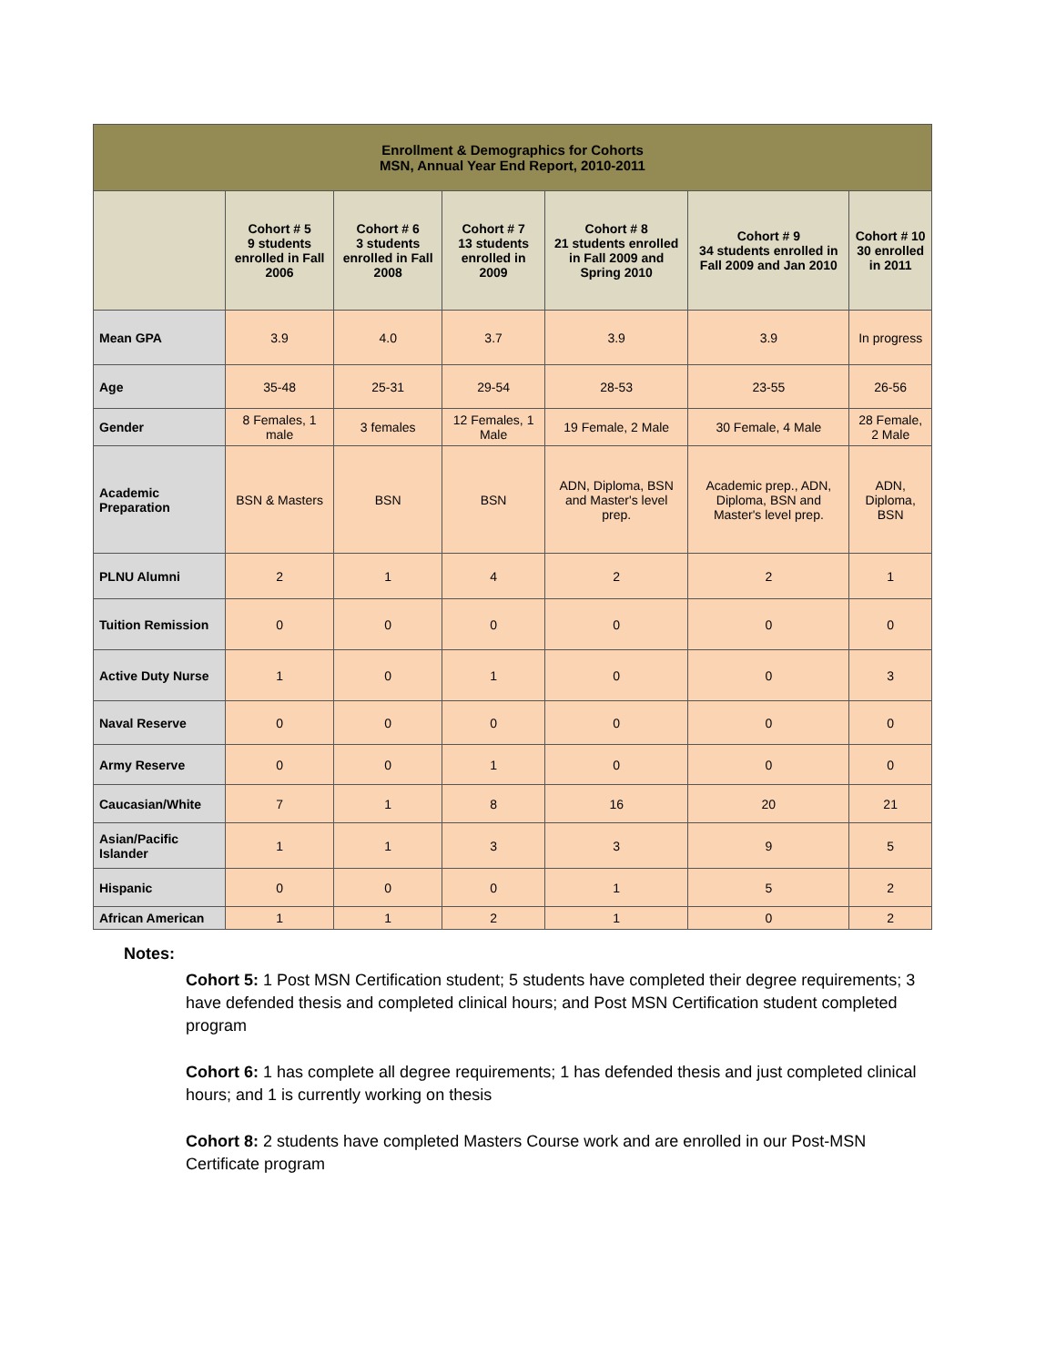| Enrollment & Demographics for Cohorts MSN, Annual Year End Report, 2010-2011 | | | | | | |
| --- | --- | --- | --- | --- | --- | --- |
| | Cohort # 5 9 students enrolled in Fall 2006 | Cohort # 6 3 students enrolled in Fall 2008 | Cohort # 7 13 students enrolled in 2009 | Cohort # 8 21 students enrolled in Fall 2009 and Spring 2010 | Cohort # 9 34 students enrolled in Fall 2009 and Jan 2010 | Cohort # 10 30 enrolled in 2011 |
| Mean GPA | 3.9 | 4.0 | 3.7 | 3.9 | 3.9 | In progress |
| Age | 35-48 | 25-31 | 29-54 | 28-53 | 23-55 | 26-56 |
| Gender | 8 Females, 1 male | 3 females | 12 Females, 1 Male | 19 Female, 2 Male | 30 Female, 4 Male | 28 Female, 2 Male |
| Academic Preparation | BSN & Masters | BSN | BSN | ADN, Diploma, BSN and Master's level prep. | Academic prep., ADN, Diploma, BSN and Master's level prep. | ADN, Diploma, BSN |
| PLNU Alumni | 2 | 1 | 4 | 2 | 2 | 1 |
| Tuition Remission | 0 | 0 | 0 | 0 | 0 | 0 |
| Active Duty Nurse | 1 | 0 | 1 | 0 | 0 | 3 |
| Naval Reserve | 0 | 0 | 0 | 0 | 0 | 0 |
| Army Reserve | 0 | 0 | 1 | 0 | 0 | 0 |
| Caucasian/White | 7 | 1 | 8 | 16 | 20 | 21 |
| Asian/Pacific Islander | 1 | 1 | 3 | 3 | 9 | 5 |
| Hispanic | 0 | 0 | 0 | 1 | 5 | 2 |
| African American | 1 | 1 | 2 | 1 | 0 | 2 |
Notes:
Cohort 5: 1 Post MSN Certification student; 5 students have completed their degree requirements; 3 have defended thesis and completed clinical hours; and Post MSN Certification student completed program
Cohort 6: 1 has complete all degree requirements; 1 has defended thesis and just completed clinical hours; and 1 is currently working on thesis
Cohort 8: 2 students have completed Masters Course work and are enrolled in our Post-MSN Certificate program